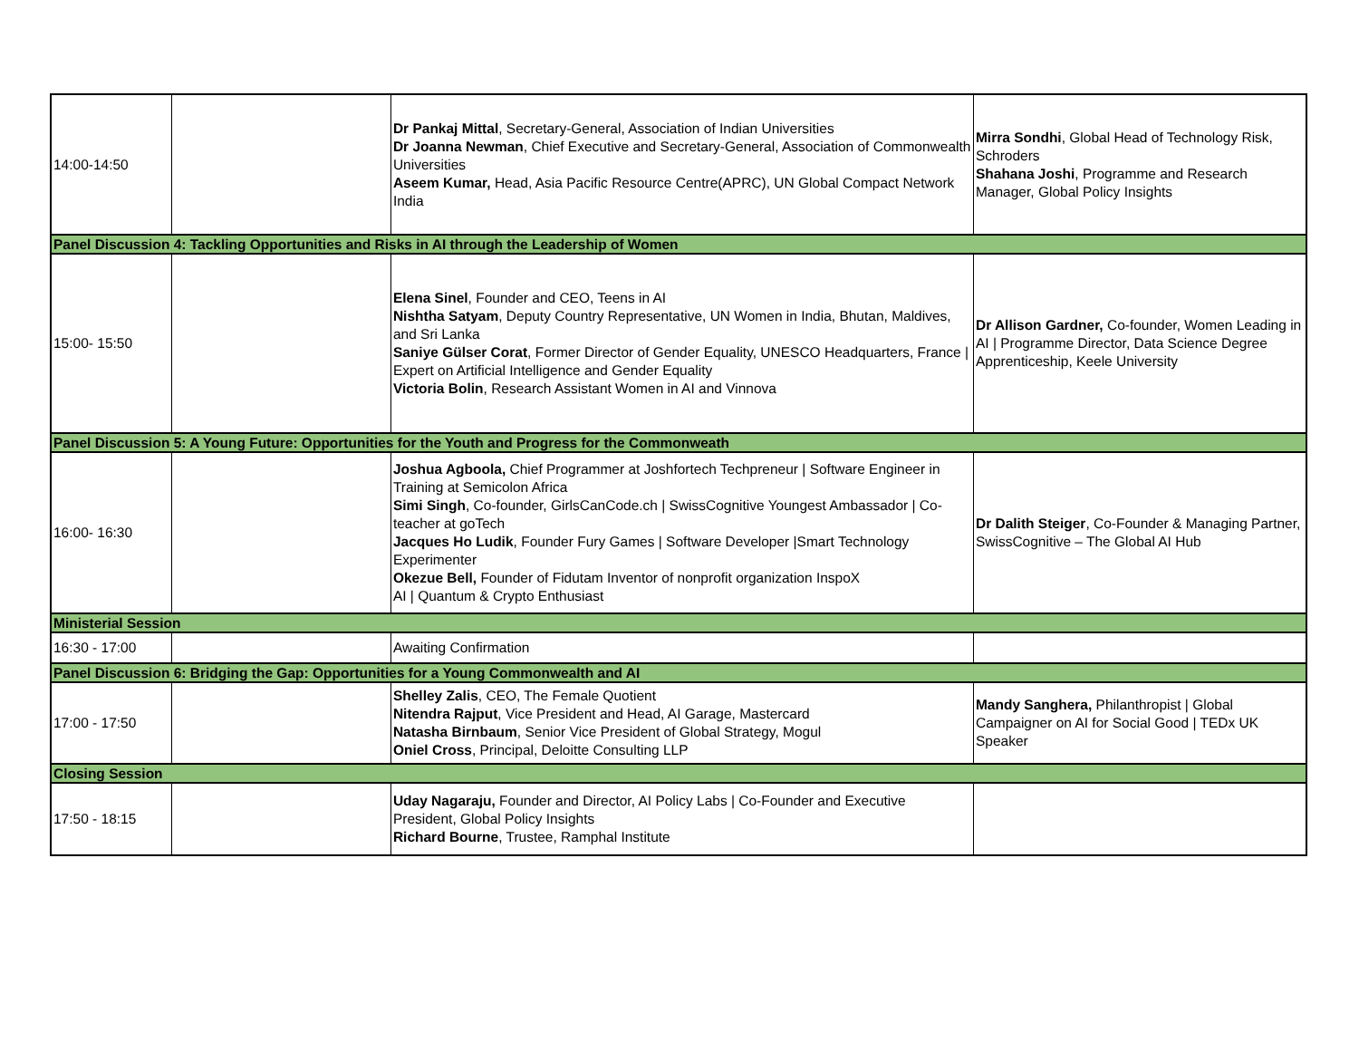| 14:00-14:50 | | Dr Pankaj Mittal , Secretary-General, Association of Indian Universities Dr Joanna Newman , Chief Executive and Secretary-General, Association of Commonwealth Universities Aseem Kumar, Head, Asia Pacific Resource Centre(APRC), UN Global Compact Network India | Mirra Sondhi , Global Head of Technology Risk, Schroders Shahana Joshi , Programme and Research Manager, Global Policy Insights |
| Panel Discussion 4: Tackling Opportunities and Risks in AI through the Leadership of Women | | | |
| 15:00- 15:50 | | Elena Sinel , Founder and CEO, Teens in AI Nishtha Satyam , Deputy Country Representative, UN Women in India, Bhutan, Maldives, and Sri Lanka Saniye Gülser Corat , Former Director of Gender Equality, UNESCO Headquarters, France / Expert on Artificial Intelligence and Gender Equality Victoria Bolin , Research Assistant Women in AI and Vinnova | Dr Allison Gardner, Co-founder, Women Leading in AI / Programme Director, Data Science Degree Apprenticeship, Keele University |
| Panel Discussion 5: A Young Future: Opportunities for the Youth and Progress for the Commonweath | | | |
| 16:00- 16:30 | | Joshua Agboola, Chief Programmer at Joshfortech Techpreneur / Software Engineer in Training at Semicolon Africa Simi Singh , Co-founder, GirlsCanCode.ch / SwissCognitive Youngest Ambassador / Co-teacher at goTech Jacques Ho Ludik , Founder Fury Games / Software Developer /Smart Technology Experimenter Okezue Bell, Founder of Fidutam Inventor of nonprofit organization InspoX AI / Quantum & Crypto Enthusiast | Dr Dalith Steiger , Co-Founder & Managing Partner, SwissCognitive – The Global AI Hub |
| Ministerial Session | | | |
| 16:30 - 17:00 | | Awaiting Confirmation | |
| Panel Discussion 6: Bridging the Gap: Opportunities for a Young Commonwealth and AI | | | |
| 17:00 - 17:50 | | Shelley Zalis , CEO, The Female Quotient Nitendra Rajput , Vice President and Head, AI Garage, Mastercard Natasha Birnbaum , Senior Vice President of Global Strategy, Mogul Oniel Cross , Principal, Deloitte Consulting LLP | Mandy Sanghera, Philanthropist / Global Campaigner on AI for Social Good / TEDx UK Speaker |
| Closing Session | | | |
| 17:50 - 18:15 | | Uday Nagaraju, Founder and Director, AI Policy Labs / Co-Founder and Executive President, Global Policy Insights Richard Bourne , Trustee, Ramphal Institute | |